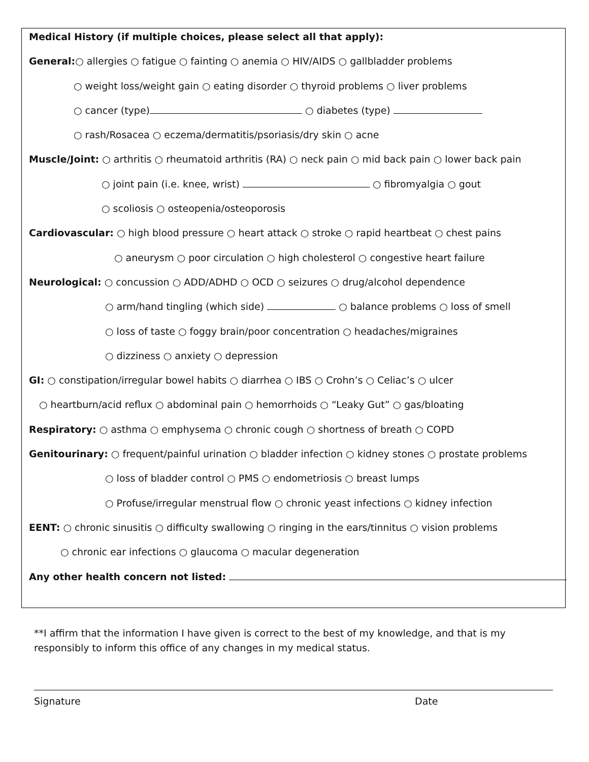Medical History (if multiple choices, please select all that apply):
General:○ allergies ○ fatigue ○ fainting ○ anemia ○ HIV/AIDS ○ gallbladder problems
○ weight loss/weight gain ○ eating disorder ○ thyroid problems ○ liver problems
○ cancer (type) ○ diabetes (type)
○ rash/Rosacea ○ eczema/dermatitis/psoriasis/dry skin ○ acne
Muscle/Joint: ○ arthritis ○ rheumatoid arthritis (RA) ○ neck pain ○ mid back pain ○ lower back pain
○ joint pain (i.e. knee, wrist) ○ fibromyalgia ○ gout
○ scoliosis ○ osteopenia/osteoporosis
Cardiovascular: ○ high blood pressure ○ heart attack ○ stroke ○ rapid heartbeat ○ chest pains
○ aneurysm ○ poor circulation ○ high cholesterol ○ congestive heart failure
Neurological: ○ concussion ○ ADD/ADHD ○ OCD ○ seizures ○ drug/alcohol dependence
○ arm/hand tingling (which side) ○ balance problems ○ loss of smell
○ loss of taste ○ foggy brain/poor concentration ○ headaches/migraines
○ dizziness ○ anxiety ○ depression
GI: ○ constipation/irregular bowel habits ○ diarrhea ○ IBS ○ Crohn’s ○ Celiac’s ○ ulcer
○ heartburn/acid reflux ○ abdominal pain ○ hemorrhoids ○ “Leaky Gut” ○ gas/bloating
Respiratory: ○ asthma ○ emphysema ○ chronic cough ○ shortness of breath ○ COPD
Genitourinary: ○ frequent/painful urination ○ bladder infection ○ kidney stones ○ prostate problems
○ loss of bladder control ○ PMS ○ endometriosis ○ breast lumps
○ Profuse/irregular menstrual flow ○ chronic yeast infections ○ kidney infection
EENT: ○ chronic sinusitis ○ difficulty swallowing ○ ringing in the ears/tinnitus ○ vision problems
○ chronic ear infections ○ glaucoma ○ macular degeneration
Any other health concern not listed:
**I affirm that the information I have given is correct to the best of my knowledge, and that is my responsibly to inform this office of any changes in my medical status.
Signature Date